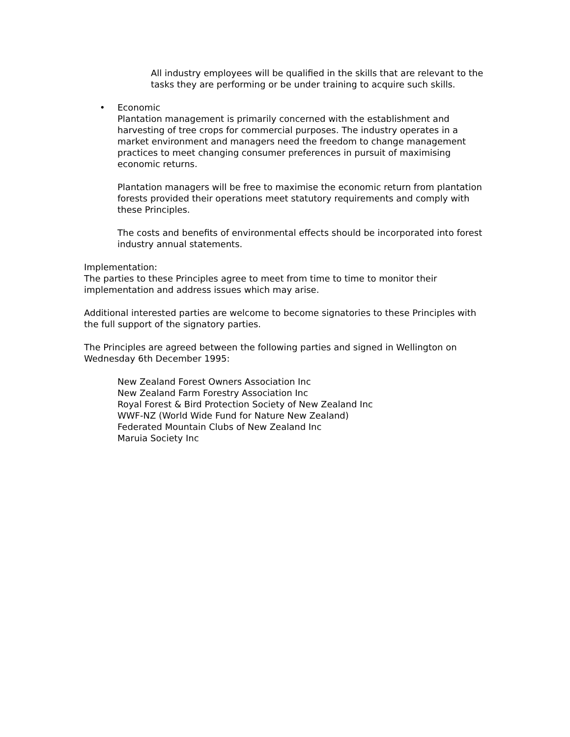All industry employees will be qualified in the skills that are relevant to the tasks they are performing or be under training to acquire such skills.
•
Economic
Plantation management is primarily concerned with the establishment and harvesting of tree crops for commercial purposes. The industry operates in a market environment and managers need the freedom to change management practices to meet changing consumer preferences in pursuit of maximising economic returns.
Plantation managers will be free to maximise the economic return from plantation forests provided their operations meet statutory requirements and comply with these Principles.
The costs and benefits of environmental effects should be incorporated into forest industry annual statements.
Implementation:
The parties to these Principles agree to meet from time to time to monitor their implementation and address issues which may arise.
Additional interested parties are welcome to become signatories to these Principles with the full support of the signatory parties.
The Principles are agreed between the following parties and signed in Wellington on Wednesday 6th December 1995:
New Zealand Forest Owners Association Inc
New Zealand Farm Forestry Association Inc
Royal Forest & Bird Protection Society of New Zealand Inc
WWF-NZ (World Wide Fund for Nature New Zealand)
Federated Mountain Clubs of New Zealand Inc
Maruia Society Inc